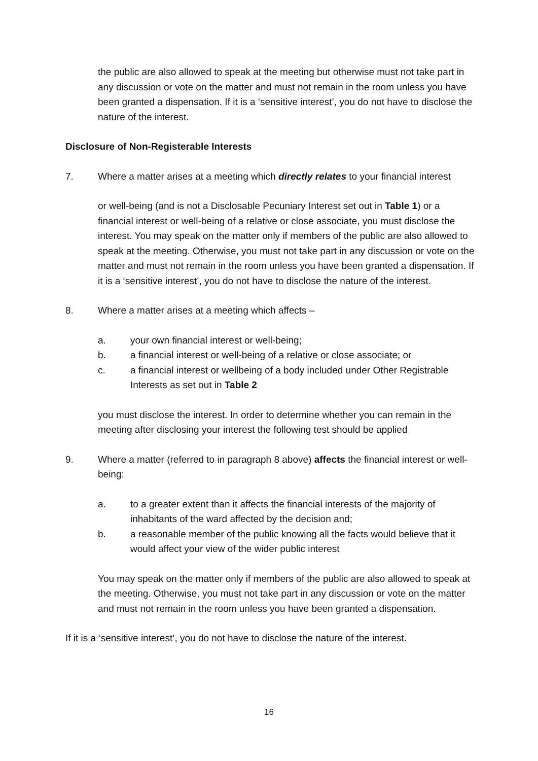the public are also allowed to speak at the meeting but otherwise must not take part in any discussion or vote on the matter and must not remain in the room unless you have been granted a dispensation. If it is a ‘sensitive interest’, you do not have to disclose the nature of the interest.
Disclosure of Non-Registerable Interests
7. Where a matter arises at a meeting which directly relates to your financial interest
or well-being (and is not a Disclosable Pecuniary Interest set out in Table 1) or a financial interest or well-being of a relative or close associate, you must disclose the interest. You may speak on the matter only if members of the public are also allowed to speak at the meeting. Otherwise, you must not take part in any discussion or vote on the matter and must not remain in the room unless you have been granted a dispensation. If it is a ‘sensitive interest’, you do not have to disclose the nature of the interest.
8. Where a matter arises at a meeting which affects –
a. your own financial interest or well-being;
b. a financial interest or well-being of a relative or close associate; or
c. a financial interest or wellbeing of a body included under Other Registrable Interests as set out in Table 2
you must disclose the interest. In order to determine whether you can remain in the meeting after disclosing your interest the following test should be applied
9. Where a matter (referred to in paragraph 8 above) affects the financial interest or well-being:
a. to a greater extent than it affects the financial interests of the majority of inhabitants of the ward affected by the decision and;
b. a reasonable member of the public knowing all the facts would believe that it would affect your view of the wider public interest
You may speak on the matter only if members of the public are also allowed to speak at the meeting. Otherwise, you must not take part in any discussion or vote on the matter and must not remain in the room unless you have been granted a dispensation.
If it is a ‘sensitive interest’, you do not have to disclose the nature of the interest.
16